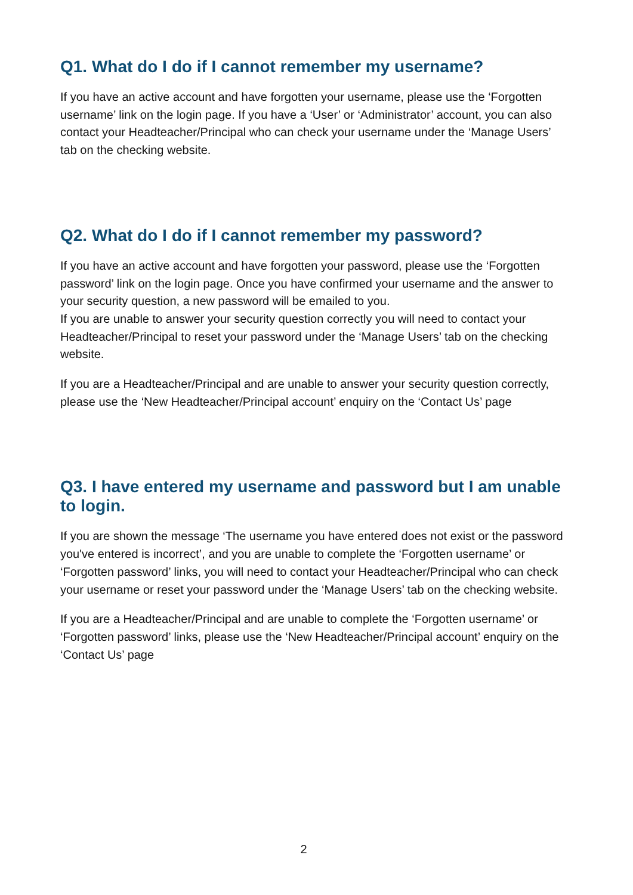Q1. What do I do if I cannot remember my username?
If you have an active account and have forgotten your username, please use the ‘Forgotten username’ link on the login page. If you have a ‘User’ or ‘Administrator’ account, you can also contact your Headteacher/Principal who can check your username under the ‘Manage Users’ tab on the checking website.
Q2. What do I do if I cannot remember my password?
If you have an active account and have forgotten your password, please use the ‘Forgotten password’ link on the login page. Once you have confirmed your username and the answer to your security question, a new password will be emailed to you.
If you are unable to answer your security question correctly you will need to contact your Headteacher/Principal to reset your password under the ‘Manage Users’ tab on the checking website.
If you are a Headteacher/Principal and are unable to answer your security question correctly, please use the ‘New Headteacher/Principal account’ enquiry on the ‘Contact Us’ page
Q3. I have entered my username and password but I am unable to login.
If you are shown the message ‘The username you have entered does not exist or the password you've entered is incorrect’, and you are unable to complete the ‘Forgotten username’ or ‘Forgotten password’ links, you will need to contact your Headteacher/Principal who can check your username or reset your password under the ‘Manage Users’ tab on the checking website.
If you are a Headteacher/Principal and are unable to complete the ‘Forgotten username’ or ‘Forgotten password’ links, please use the ‘New Headteacher/Principal account’ enquiry on the ‘Contact Us’ page
2